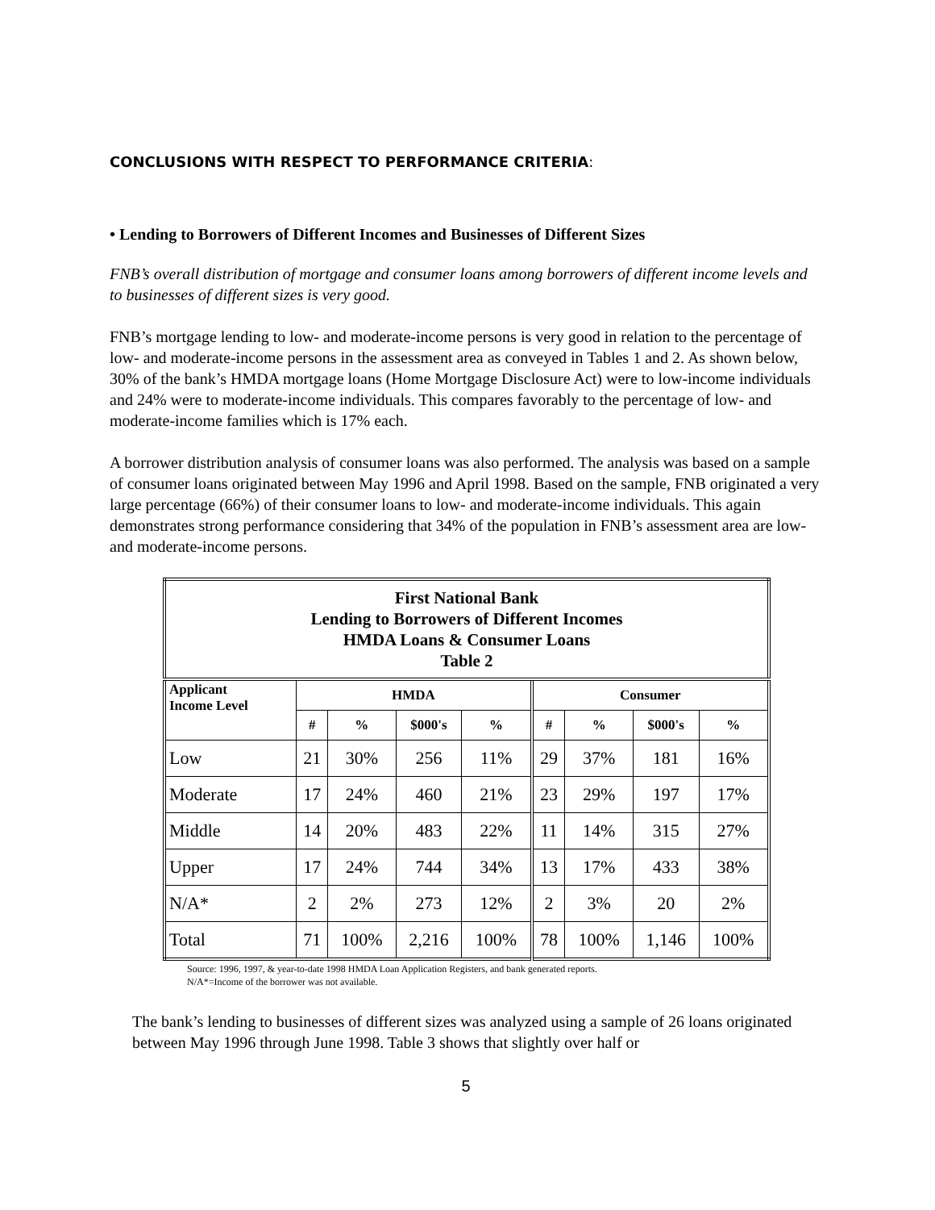CONCLUSIONS WITH RESPECT TO PERFORMANCE CRITERIA:
• Lending to Borrowers of Different Incomes and Businesses of Different Sizes
FNB’s overall distribution of mortgage and consumer loans among borrowers of different income levels and to businesses of different sizes is very good.
FNB’s mortgage lending to low- and moderate-income persons is very good in relation to the percentage of low- and moderate-income persons in the assessment area as conveyed in Tables 1 and 2. As shown below, 30% of the bank’s HMDA mortgage loans (Home Mortgage Disclosure Act) were to low-income individuals and 24% were to moderate-income individuals. This compares favorably to the percentage of low- and moderate-income families which is 17% each.
A borrower distribution analysis of consumer loans was also performed. The analysis was based on a sample of consumer loans originated between May 1996 and April 1998. Based on the sample, FNB originated a very large percentage (66%) of their consumer loans to low- and moderate-income individuals. This again demonstrates strong performance considering that 34% of the population in FNB’s assessment area are low- and moderate-income persons.
| First National Bank Lending to Borrowers of Different Incomes HMDA Loans & Consumer Loans Table 2 | | | | | | | | |
| --- | --- | --- | --- | --- | --- | --- | --- | --- |
| Applicant Income Level | HMDA | | | | Consumer | | | |
| | # | % | $000's | % | # | % | $000's | % |
| Low | 21 | 30% | 256 | 11% | 29 | 37% | 181 | 16% |
| Moderate | 17 | 24% | 460 | 21% | 23 | 29% | 197 | 17% |
| Middle | 14 | 20% | 483 | 22% | 11 | 14% | 315 | 27% |
| Upper | 17 | 24% | 744 | 34% | 13 | 17% | 433 | 38% |
| N/A* | 2 | 2% | 273 | 12% | 2 | 3% | 20 | 2% |
| Total | 71 | 100% | 2,216 | 100% | 78 | 100% | 1,146 | 100% |
Source: 1996, 1997, & year-to-date 1998 HMDA Loan Application Registers, and bank generated reports.
N/A*=Income of the borrower was not available.
The bank’s lending to businesses of different sizes was analyzed using a sample of 26 loans originated between May 1996 through June 1998. Table 3 shows that slightly over half or
5